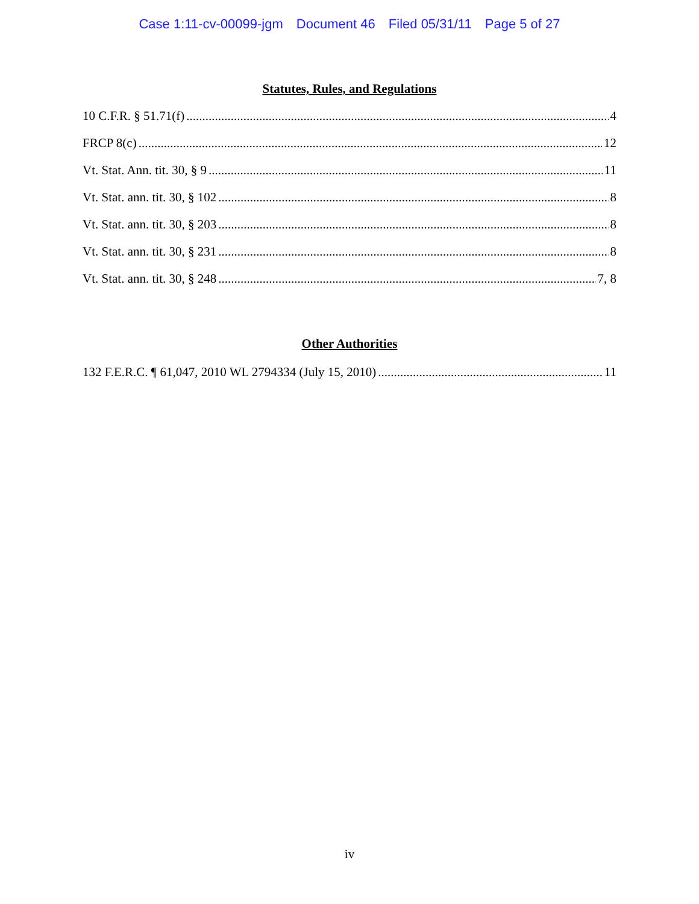Case 1:11-cv-00099-jgm Document 46 Filed 05/31/11 Page 5 of 27
Statutes, Rules, and Regulations
10 C.F.R. § 51.71(f) 4
FRCP 8(c) 12
Vt. Stat. Ann. tit. 30, § 9 11
Vt. Stat. ann. tit. 30, § 102 8
Vt. Stat. ann. tit. 30, § 203 8
Vt. Stat. ann. tit. 30, § 231 8
Vt. Stat. ann. tit. 30, § 248 7, 8
Other Authorities
132 F.E.R.C. ¶ 61,047, 2010 WL 2794334 (July 15, 2010) 11
iv